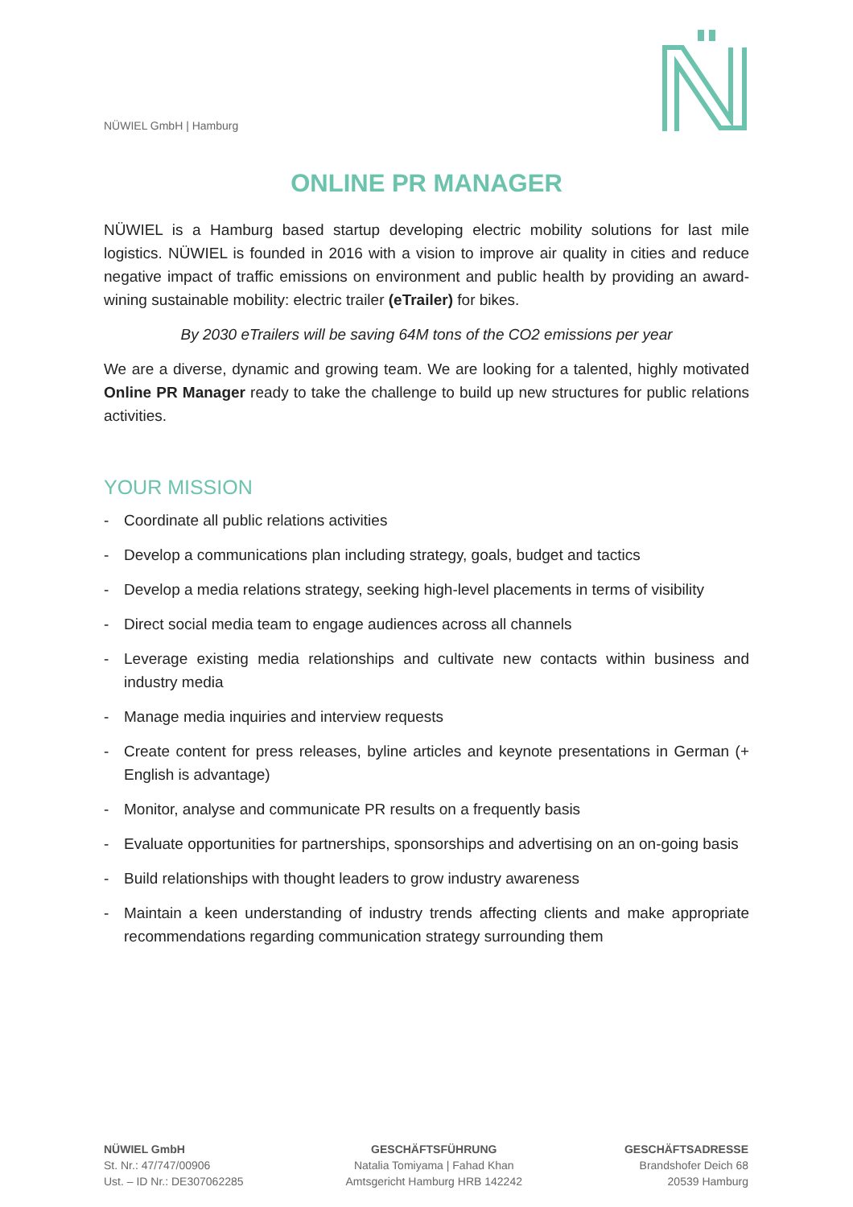NÜWIEL GmbH | Hamburg
ONLINE PR MANAGER
NÜWIEL is a Hamburg based startup developing electric mobility solutions for last mile logistics. NÜWIEL is founded in 2016 with a vision to improve air quality in cities and reduce negative impact of traffic emissions on environment and public health by providing an award-wining sustainable mobility: electric trailer (eTrailer) for bikes.
By 2030 eTrailers will be saving 64M tons of the CO2 emissions per year
We are a diverse, dynamic and growing team. We are looking for a talented, highly motivated Online PR Manager ready to take the challenge to build up new structures for public relations activities.
YOUR MISSION
- Coordinate all public relations activities
- Develop a communications plan including strategy, goals, budget and tactics
- Develop a media relations strategy, seeking high-level placements in terms of visibility
- Direct social media team to engage audiences across all channels
- Leverage existing media relationships and cultivate new contacts within business and industry media
- Manage media inquiries and interview requests
- Create content for press releases, byline articles and keynote presentations in German (+ English is advantage)
- Monitor, analyse and communicate PR results on a frequently basis
- Evaluate opportunities for partnerships, sponsorships and advertising on an on-going basis
- Build relationships with thought leaders to grow industry awareness
- Maintain a keen understanding of industry trends affecting clients and make appropriate recommendations regarding communication strategy surrounding them
NÜWIEL GmbH
St. Nr.: 47/747/00906
Ust. – ID Nr.: DE307062285
GESCHÄFTSFÜHRUNG
Natalia Tomiyama | Fahad Khan
Amtsgericht Hamburg HRB 142242
GESCHÄFTSADRESSE
Brandshofer Deich 68
20539 Hamburg